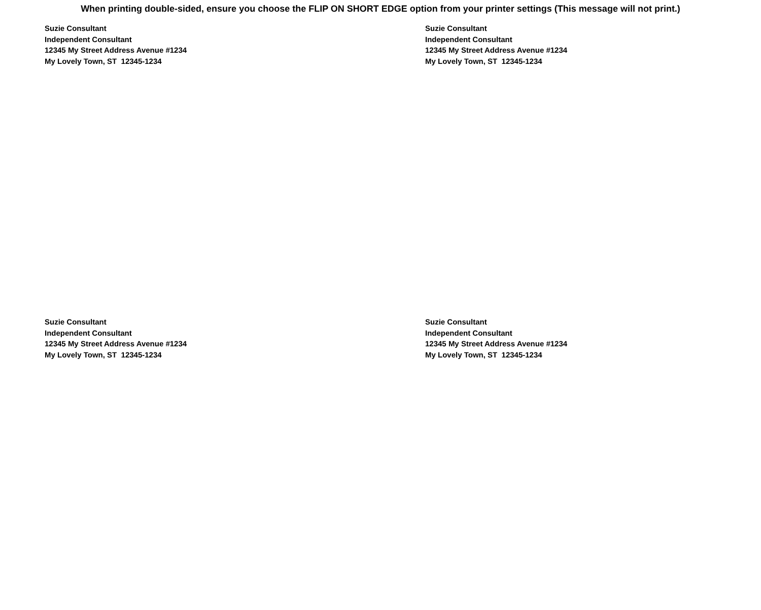When printing double-sided, ensure you choose the FLIP ON SHORT EDGE option from your printer settings (This message will not print.)
Suzie Consultant
Independent Consultant
12345 My Street Address Avenue #1234
My Lovely Town, ST 12345-1234
Suzie Consultant
Independent Consultant
12345 My Street Address Avenue #1234
My Lovely Town, ST 12345-1234
Suzie Consultant
Independent Consultant
12345 My Street Address Avenue #1234
My Lovely Town, ST 12345-1234
Suzie Consultant
Independent Consultant
12345 My Street Address Avenue #1234
My Lovely Town, ST 12345-1234